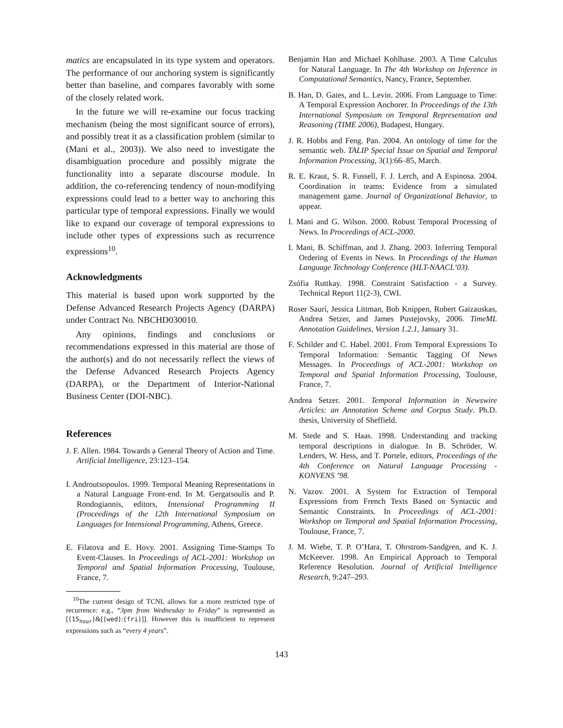matics are encapsulated in its type system and operators. The performance of our anchoring system is significantly better than baseline, and compares favorably with some of the closely related work.
In the future we will re-examine our focus tracking mechanism (being the most significant source of errors), and possibly treat it as a classification problem (similar to (Mani et al., 2003)). We also need to investigate the disambiguation procedure and possibly migrate the functionality into a separate discourse module. In addition, the co-referencing tendency of noun-modifying expressions could lead to a better way to anchoring this particular type of temporal expressions. Finally we would like to expand our coverage of temporal expressions to include other types of expressions such as recurrence expressions<sup>10</sup>.
Acknowledgments
This material is based upon work supported by the Defense Advanced Research Projects Agency (DARPA) under Contract No. NBCHD030010.
Any opinions, findings and conclusions or recommendations expressed in this material are those of the author(s) and do not necessarily reflect the views of the Defense Advanced Research Projects Agency (DARPA), or the Department of Interior-National Business Center (DOI-NBC).
References
J. F. Allen. 1984. Towards a General Theory of Action and Time. Artificial Intelligence, 23:123–154.
I. Androutsopoulos. 1999. Temporal Meaning Representations in a Natural Language Front-end. In M. Gergatsoulis and P. Rondogiannis, editors, Intensional Programming II (Proceedings of the 12th International Symposium on Languages for Intensional Programming, Athens, Greece.
E. Filatova and E. Hovy. 2001. Assigning Time-Stamps To Event-Clauses. In Proceedings of ACL-2001: Workshop on Temporal and Spatial Information Processing, Toulouse, France, 7.
<sup>10</sup> The current design of TCNL allows for a more restricted type of recurrence: e.g., “3pm from Wednesday to Friday” is represented as [{15<sub>hour</sub>}&[{wed}:{fri}]]. However this is insufficient to represent expressions such as “every 4 years”.
Benjamin Han and Michael Kohlhase. 2003. A Time Calculus for Natural Language. In The 4th Workshop on Inference in Computational Semantics, Nancy, France, September.
B. Han, D. Gates, and L. Levin. 2006. From Language to Time: A Temporal Expression Anchorer. In Proceedings of the 13th International Symposium on Temporal Representation and Reasoning (TIME 2006), Budapest, Hungary.
J. R. Hobbs and Feng. Pan. 2004. An ontology of time for the semantic web. TALIP Special Issue on Spatial and Temporal Information Processing, 3(1):66–85, March.
R. E. Kraut, S. R. Fussell, F. J. Lerch, and A Espinosa. 2004. Coordination in teams: Evidence from a simulated management game. Journal of Organizational Behavior, to appear.
I. Mani and G. Wilson. 2000. Robust Temporal Processing of News. In Proceedings of ACL-2000.
I. Mani, B. Schiffman, and J. Zhang. 2003. Inferring Temporal Ordering of Events in News. In Proceedings of the Human Language Technology Conference (HLT-NAACL’03).
Zsófia Ruttkay. 1998. Constraint Satisfaction - a Survey. Technical Report 11(2-3), CWI.
Roser Saurí, Jessica Littman, Bob Knippen, Robert Gaizauskas, Andrea Setzer, and James Pustejovsky, 2006. TimeML Annotation Guidelines, Version 1.2.1, January 31.
F. Schilder and C. Habel. 2001. From Temporal Expressions To Temporal Information: Semantic Tagging Of News Messages. In Proceedings of ACL-2001: Workshop on Temporal and Spatial Information Processing, Toulouse, France, 7.
Andrea Setzer. 2001. Temporal Information in Newswire Articles: an Annotation Scheme and Corpus Study. Ph.D. thesis, University of Sheffield.
M. Stede and S. Haas. 1998. Understanding and tracking temporal descriptions in dialogue. In B. Schröder, W. Lenders, W. Hess, and T. Portele, editors, Proceedings of the 4th Conference on Natural Language Processing - KONVENS ’98.
N. Vazov. 2001. A System for Extraction of Temporal Expressions from French Texts Based on Syntactic and Semantic Constraints. In Proceedings of ACL-2001: Workshop on Temporal and Spatial Information Processing, Toulouse, France, 7.
J. M. Wiebe, T. P. O’Hara, T. Ohrstrom-Sandgren, and K. J. McKeever. 1998. An Empirical Approach to Temporal Reference Resolution. Journal of Artificial Intelligence Research, 9:247–293.
143